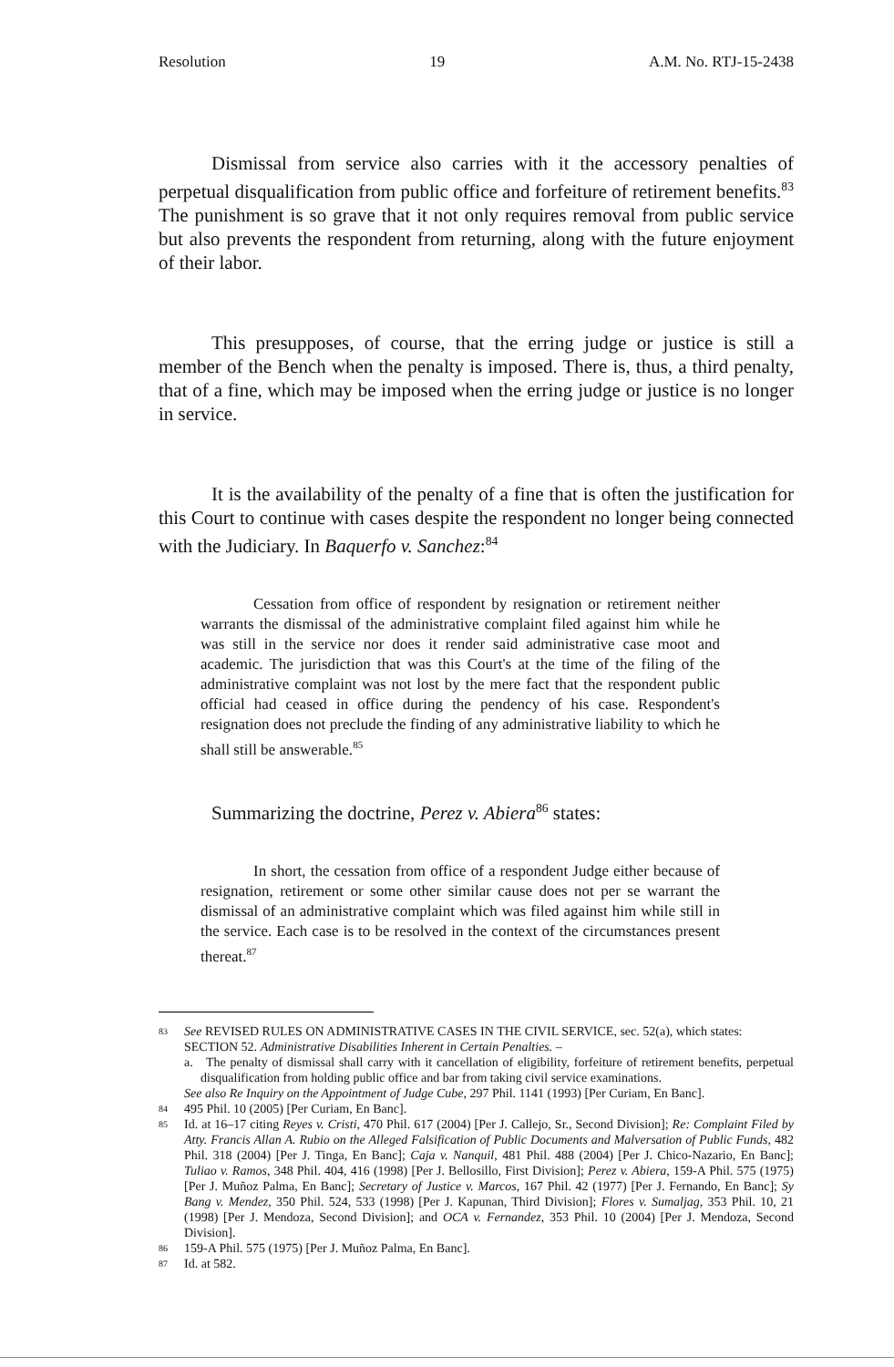Resolution 19 A.M. No. RTJ-15-2438
Dismissal from service also carries with it the accessory penalties of perpetual disqualification from public office and forfeiture of retirement benefits.<sup>83</sup> The punishment is so grave that it not only requires removal from public service but also prevents the respondent from returning, along with the future enjoyment of their labor.
This presupposes, of course, that the erring judge or justice is still a member of the Bench when the penalty is imposed. There is, thus, a third penalty, that of a fine, which may be imposed when the erring judge or justice is no longer in service.
It is the availability of the penalty of a fine that is often the justification for this Court to continue with cases despite the respondent no longer being connected with the Judiciary. In Baquerfo v. Sanchez:<sup>84</sup>
Cessation from office of respondent by resignation or retirement neither warrants the dismissal of the administrative complaint filed against him while he was still in the service nor does it render said administrative case moot and academic. The jurisdiction that was this Court's at the time of the filing of the administrative complaint was not lost by the mere fact that the respondent public official had ceased in office during the pendency of his case. Respondent's resignation does not preclude the finding of any administrative liability to which he shall still be answerable.<sup>85</sup>
Summarizing the doctrine, Perez v. Abiera<sup>86</sup> states:
In short, the cessation from office of a respondent Judge either because of resignation, retirement or some other similar cause does not per se warrant the dismissal of an administrative complaint which was filed against him while still in the service. Each case is to be resolved in the context of the circumstances present thereat.<sup>87</sup>
83 See REVISED RULES ON ADMINISTRATIVE CASES IN THE CIVIL SERVICE, sec. 52(a), which states:
SECTION 52. Administrative Disabilities Inherent in Certain Penalties. –
a. The penalty of dismissal shall carry with it cancellation of eligibility, forfeiture of retirement benefits, perpetual disqualification from holding public office and bar from taking civil service examinations.
See also Re Inquiry on the Appointment of Judge Cube, 297 Phil. 1141 (1993) [Per Curiam, En Banc].
84 495 Phil. 10 (2005) [Per Curiam, En Banc].
85 Id. at 16–17 citing Reyes v. Cristi, 470 Phil. 617 (2004) [Per J. Callejo, Sr., Second Division]; Re: Complaint Filed by Atty. Francis Allan A. Rubio on the Alleged Falsification of Public Documents and Malversation of Public Funds, 482 Phil. 318 (2004) [Per J. Tinga, En Banc]; Caja v. Nanquil, 481 Phil. 488 (2004) [Per J. Chico-Nazario, En Banc]; Tuliao v. Ramos, 348 Phil. 404, 416 (1998) [Per J. Bellosillo, First Division]; Perez v. Abiera, 159-A Phil. 575 (1975) [Per J. Muñoz Palma, En Banc]; Secretary of Justice v. Marcos, 167 Phil. 42 (1977) [Per J. Fernando, En Banc]; Sy Bang v. Mendez, 350 Phil. 524, 533 (1998) [Per J. Kapunan, Third Division]; Flores v. Sumaljag, 353 Phil. 10, 21 (1998) [Per J. Mendoza, Second Division]; and OCA v. Fernandez, 353 Phil. 10 (2004) [Per J. Mendoza, Second Division].
86 159-A Phil. 575 (1975) [Per J. Muñoz Palma, En Banc].
87 Id. at 582.